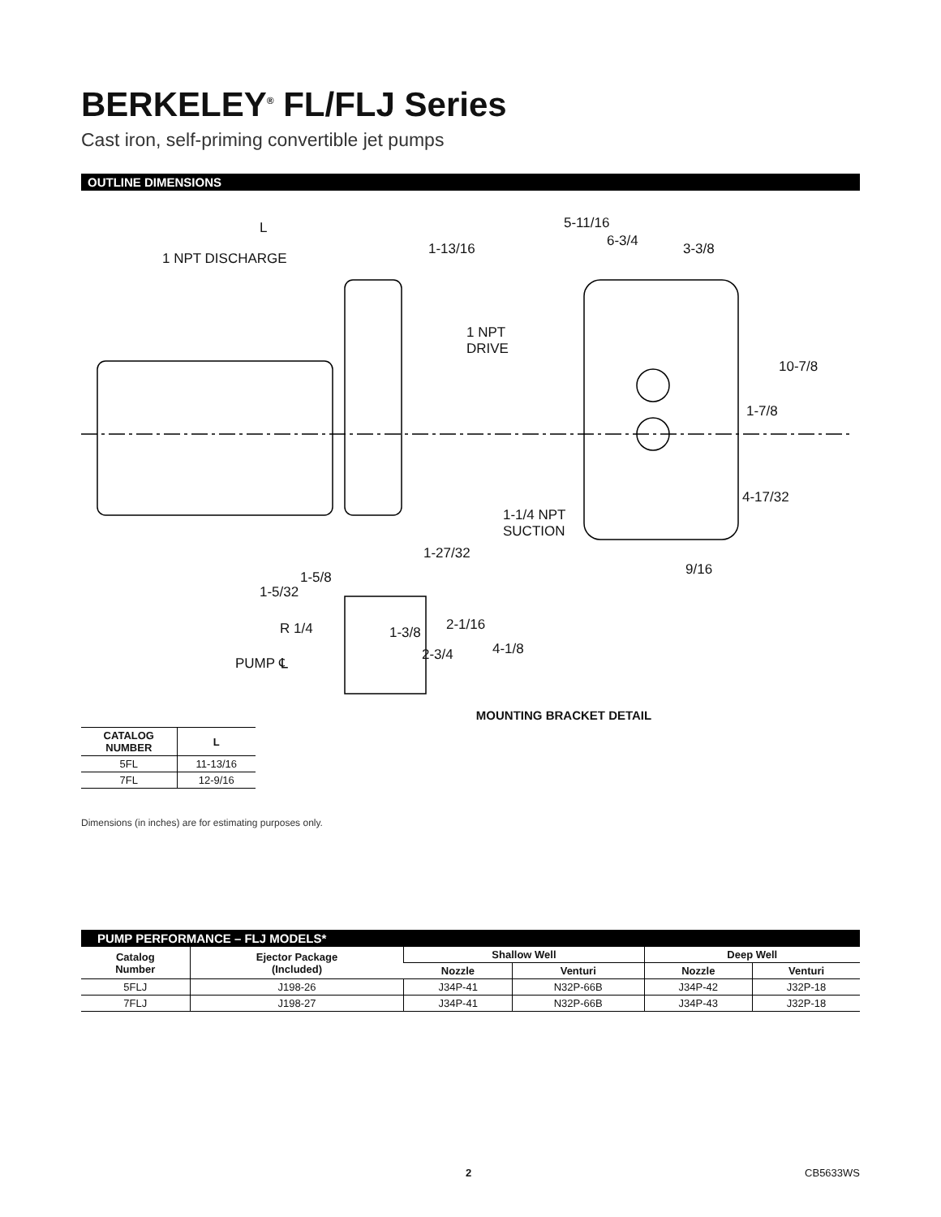BERKELEY<sup>®</sup> FL/FLJ Series
Cast iron, self-priming convertible jet pumps
OUTLINE DIMENSIONS
L
1 NPT DISCHARGE
1-13/16
5-11/16
6-3/4 3-3/8
1 NPT
DRIVE
10-7/8
1-7/8
4-17/32
1-1/4 NPT
SUCTION
1-27/32
9/16 1-5/8
1-5/32
2-1/16 R 1/4 1-3/8
4-1/8
PUMP ℄ 2-3/4
MOUNTING BRACKET DETAIL
| CATALOG NUMBER | L |
| --- | --- |
| 5FL | 11-13/16 |
| 7FL | 12-9/16 |
Dimensions (in inches) are for estimating purposes only.
PUMP PERFORMANCE – FLJ MODELS*
| Catalog Number | Ejector Package (Included) | Shallow Well | | Deep Well | |
| --- | --- | --- | --- | --- | --- |
| | | Nozzle | Venturi | Nozzle | Venturi |
| 5FLJ | J198-26 | J34P-41 | N32P-66B | J34P-42 | J32P-18 |
| 7FLJ | J198-27 | J34P-41 | N32P-66B | J34P-43 | J32P-18 |
2 CB5633WS